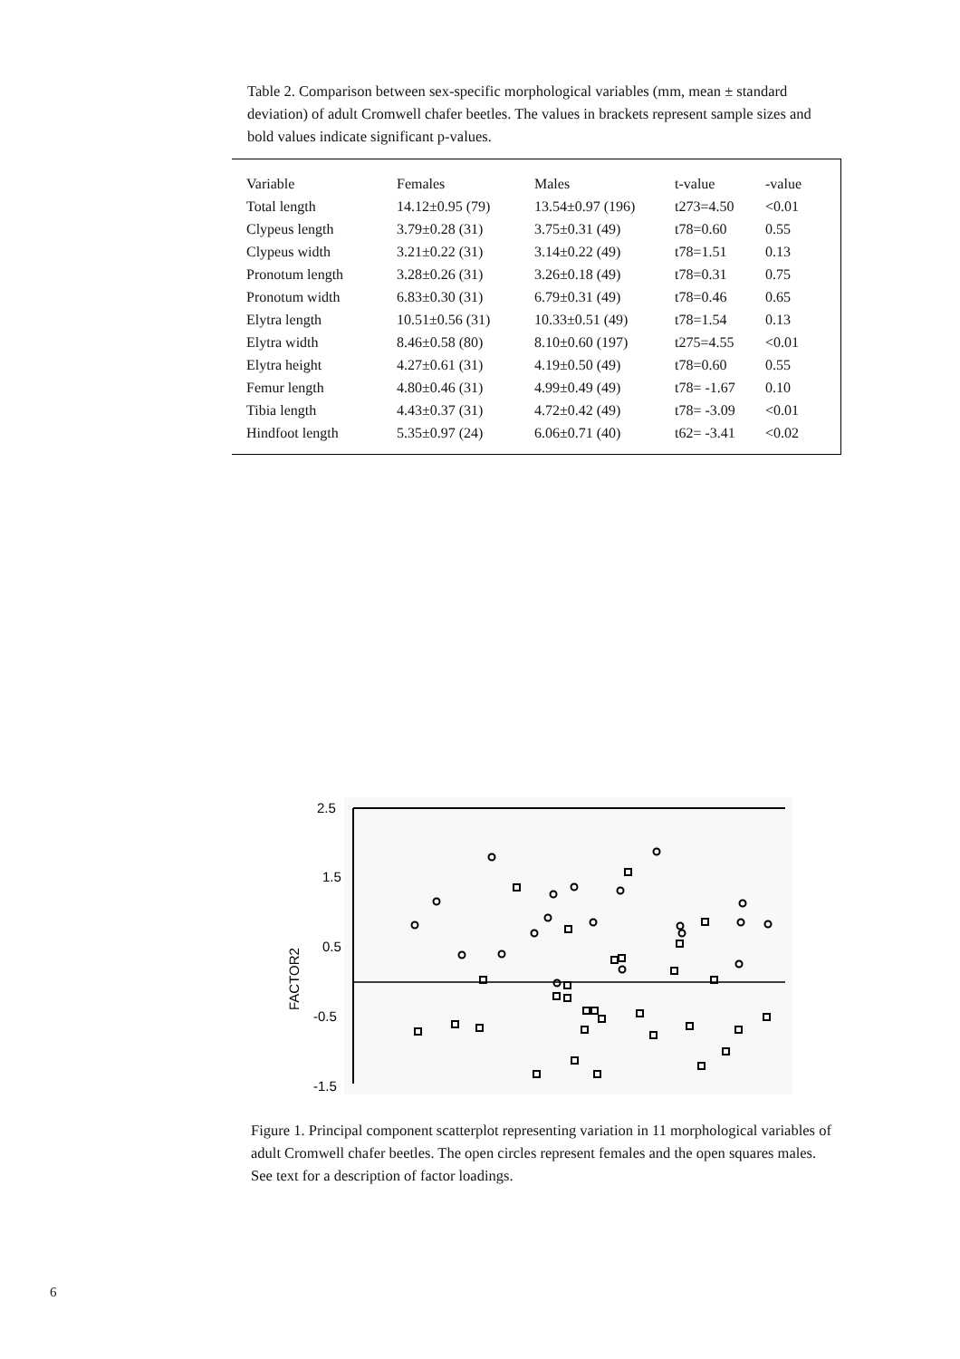Table 2. Comparison between sex-specific morphological variables (mm, mean ± standard deviation) of adult Cromwell chafer beetles. The values in brackets represent sample sizes and bold values indicate significant p-values.
| Variable | Females | Males | t-value | -value |
| --- | --- | --- | --- | --- |
| Total length | 14.12±0.95 (79) | 13.54±0.97 (196) | t273=4.50 | <0.01 |
| Clypeus length | 3.79±0.28 (31) | 3.75±0.31 (49) | t78=0.60 | 0.55 |
| Clypeus width | 3.21±0.22 (31) | 3.14±0.22 (49) | t78=1.51 | 0.13 |
| Pronotum length | 3.28±0.26 (31) | 3.26±0.18 (49) | t78=0.31 | 0.75 |
| Pronotum width | 6.83±0.30 (31) | 6.79±0.31 (49) | t78=0.46 | 0.65 |
| Elytra length | 10.51±0.56 (31) | 10.33±0.51 (49) | t78=1.54 | 0.13 |
| Elytra width | 8.46±0.58 (80) | 8.10±0.60 (197) | t275=4.55 | <0.01 |
| Elytra height | 4.27±0.61 (31) | 4.19±0.50 (49) | t78=0.60 | 0.55 |
| Femur length | 4.80±0.46 (31) | 4.99±0.49 (49) | t78= -1.67 | 0.10 |
| Tibia length | 4.43±0.37 (31) | 4.72±0.42 (49) | t78= -3.09 | <0.01 |
| Hindfoot length | 5.35±0.97 (24) | 6.06±0.71 (40) | t62= -3.41 | <0.02 |
2.5
1.5
0.5
-0.5
-1.5
FACTOR2
Figure 1. Principal component scatterplot representing variation in 11 morphological variables of adult Cromwell chafer beetles. The open circles represent females and the open squares males. See text for a description of factor loadings.
6